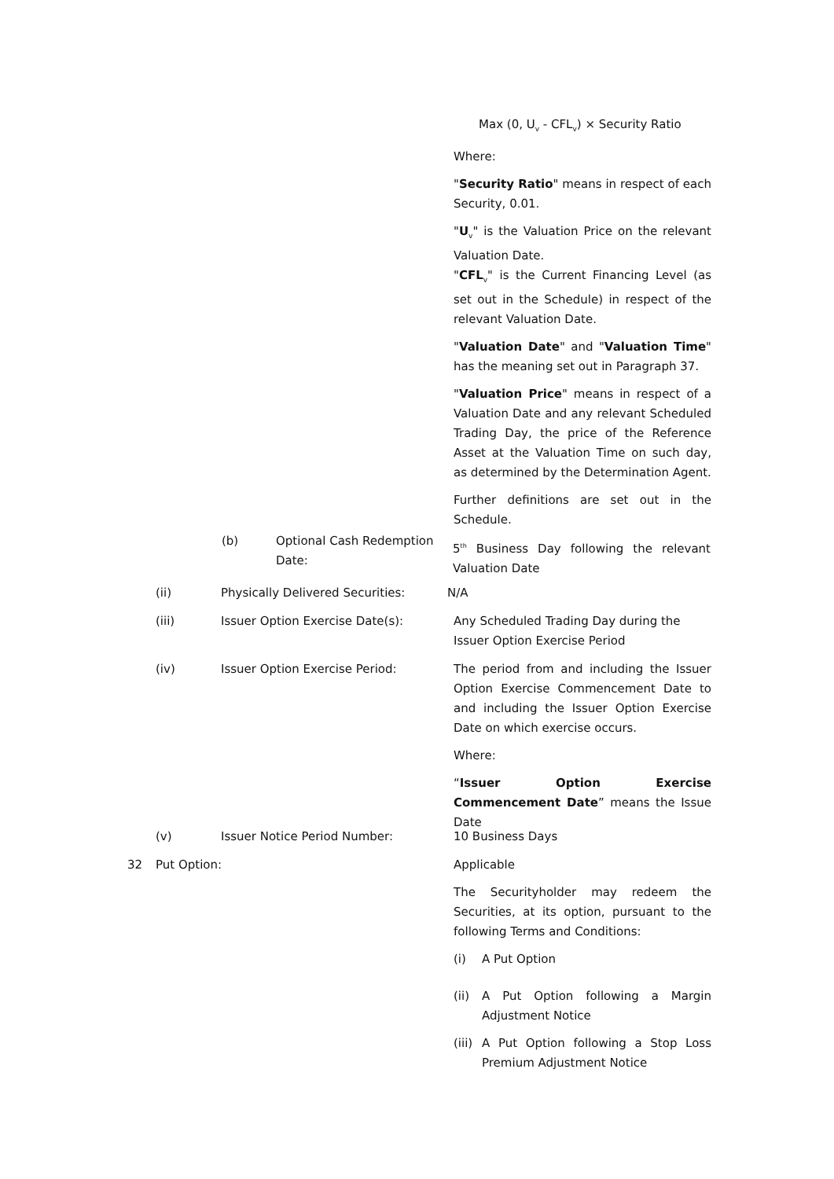Max (0, U<sub>v</sub> - CFL<sub>v</sub>) × Security Ratio
Where:
"Security Ratio" means in respect of each Security, 0.01.
"U<sub>v</sub>" is the Valuation Price on the relevant Valuation Date.
"CFL<sub>v</sub>" is the Current Financing Level (as set out in the Schedule) in respect of the relevant Valuation Date.
"Valuation Date" and "Valuation Time" has the meaning set out in Paragraph 37.
"Valuation Price" means in respect of a Valuation Date and any relevant Scheduled Trading Day, the price of the Reference Asset at the Valuation Time on such day, as determined by the Determination Agent.
Further definitions are set out in the Schedule.
(b) Optional Cash Redemption Date: 5<sup>th</sup> Business Day following the relevant Valuation Date
(ii) Physically Delivered Securities: N/A
(iii) Issuer Option Exercise Date(s): Any Scheduled Trading Day during the Issuer Option Exercise Period
(iv) Issuer Option Exercise Period: The period from and including the Issuer Option Exercise Commencement Date to and including the Issuer Option Exercise Date on which exercise occurs.
Where:
“Issuer Option Exercise Commencement Date” means the Issue Date
(v) Issuer Notice Period Number: 10 Business Days
32 Put Option: Applicable
The Securityholder may redeem the Securities, at its option, pursuant to the following Terms and Conditions:
(i) A Put Option
(ii) A Put Option following a Margin Adjustment Notice
(iii) A Put Option following a Stop Loss Premium Adjustment Notice